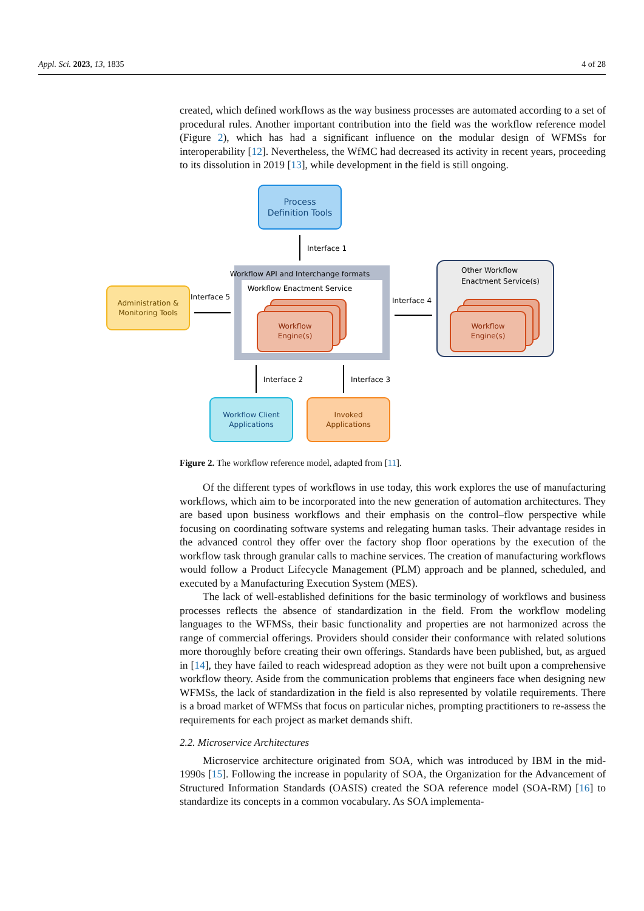Appl. Sci. 2023, 13, 1835 4 of 28
created, which defined workflows as the way business processes are automated according to a set of procedural rules. Another important contribution into the field was the workflow reference model (Figure 2), which has had a significant influence on the modular design of WFMSs for interoperability [12]. Nevertheless, the WfMC had decreased its activity in recent years, proceeding to its dissolution in 2019 [13], while development in the field is still ongoing.
Process
Definition Tools
Interface 1
Workflow API and Interchange formats
Workflow Enactment Service
Workflow
Engine(s)
Administration &
Monitoring Tools
Interface 5
Other Workflow
Enactment Service(s)
Workflow
Engine(s)
Interface 4
Interface 2
Interface 3
Workflow Client
Applications
Invoked
Applications
Figure 2. The workflow reference model, adapted from [11].
Of the different types of workflows in use today, this work explores the use of manufacturing workflows, which aim to be incorporated into the new generation of automation architectures. They are based upon business workflows and their emphasis on the control–flow perspective while focusing on coordinating software systems and relegating human tasks. Their advantage resides in the advanced control they offer over the factory shop floor operations by the execution of the workflow task through granular calls to machine services. The creation of manufacturing workflows would follow a Product Lifecycle Management (PLM) approach and be planned, scheduled, and executed by a Manufacturing Execution System (MES).
The lack of well-established definitions for the basic terminology of workflows and business processes reflects the absence of standardization in the field. From the workflow modeling languages to the WFMSs, their basic functionality and properties are not harmonized across the range of commercial offerings. Providers should consider their conformance with related solutions more thoroughly before creating their own offerings. Standards have been published, but, as argued in [14], they have failed to reach widespread adoption as they were not built upon a comprehensive workflow theory. Aside from the communication problems that engineers face when designing new WFMSs, the lack of standardization in the field is also represented by volatile requirements. There is a broad market of WFMSs that focus on particular niches, prompting practitioners to re-assess the requirements for each project as market demands shift.
2.2. Microservice Architectures
Microservice architecture originated from SOA, which was introduced by IBM in the mid-1990s [15]. Following the increase in popularity of SOA, the Organization for the Advancement of Structured Information Standards (OASIS) created the SOA reference model (SOA-RM) [16] to standardize its concepts in a common vocabulary. As SOA implementa-